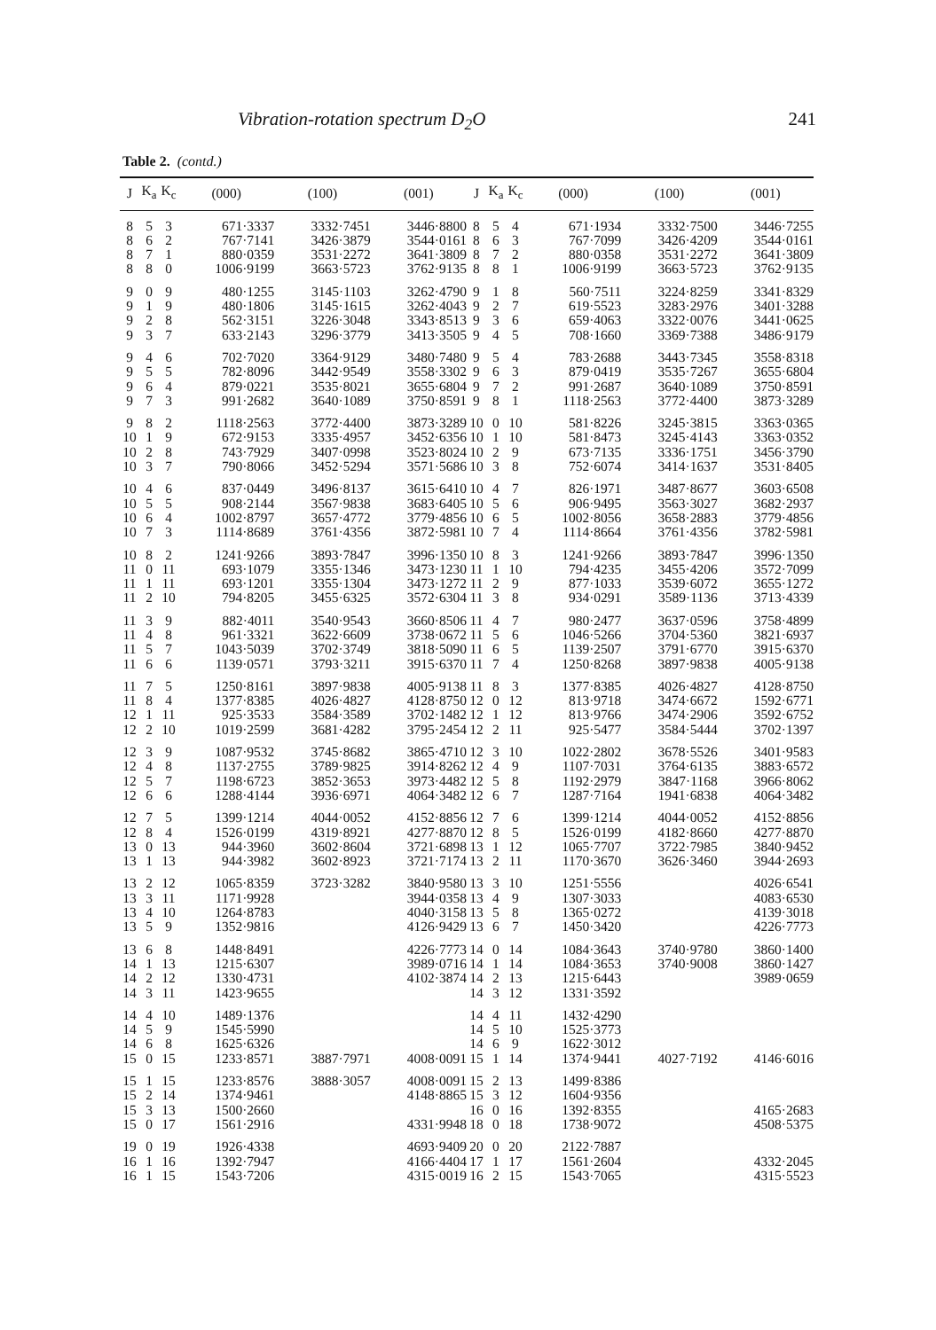Vibration-rotation spectrum D<sub>2</sub>O 241
Table 2. (contd.)
| J | K<sub>a</sub> | K<sub>c</sub> | (000) | (100) | (001) | J | K<sub>a</sub> | K<sub>c</sub> | (000) | (100) | (001) |
| --- | --- | --- | --- | --- | --- | --- | --- | --- | --- | --- | --- |
| 8 | 5 | 3 | 671·3337 | 3332·7451 | 3446·8800 | 8 | 5 | 4 | 671·1934 | 3332·7500 | 3446·7255 |
| 8 | 6 | 2 | 767·7141 | 3426·3879 | 3544·0161 | 8 | 6 | 3 | 767·7099 | 3426·4209 | 3544·0161 |
| 8 | 7 | 1 | 880·0359 | 3531·2272 | 3641·3809 | 8 | 7 | 2 | 880·0358 | 3531·2272 | 3641·3809 |
| 8 | 8 | 0 | 1006·9199 | 3663·5723 | 3762·9135 | 8 | 8 | 1 | 1006·9199 | 3663·5723 | 3762·9135 |
| 9 | 0 | 9 | 480·1255 | 3145·1103 | 3262·4790 | 9 | 1 | 8 | 560·7511 | 3224·8259 | 3341·8329 |
| 9 | 1 | 9 | 480·1806 | 3145·1615 | 3262·4043 | 9 | 2 | 7 | 619·5523 | 3283·2976 | 3401·3288 |
| 9 | 2 | 8 | 562·3151 | 3226·3048 | 3343·8513 | 9 | 3 | 6 | 659·4063 | 3322·0076 | 3441·0625 |
| 9 | 3 | 7 | 633·2143 | 3296·3779 | 3413·3505 | 9 | 4 | 5 | 708·1660 | 3369·7388 | 3486·9179 |
| 9 | 4 | 6 | 702·7020 | 3364·9129 | 3480·7480 | 9 | 5 | 4 | 783·2688 | 3443·7345 | 3558·8318 |
| 9 | 5 | 5 | 782·8096 | 3442·9549 | 3558·3302 | 9 | 6 | 3 | 879·0419 | 3535·7267 | 3655·6804 |
| 9 | 6 | 4 | 879·0221 | 3535·8021 | 3655·6804 | 9 | 7 | 2 | 991·2687 | 3640·1089 | 3750·8591 |
| 9 | 7 | 3 | 991·2682 | 3640·1089 | 3750·8591 | 9 | 8 | 1 | 1118·2563 | 3772·4400 | 3873·3289 |
| 9 | 8 | 2 | 1118·2563 | 3772·4400 | 3873·3289 | 10 | 0 | 10 | 581·8226 | 3245·3815 | 3363·0365 |
| 10 | 1 | 9 | 672·9153 | 3335·4957 | 3452·6356 | 10 | 1 | 10 | 581·8473 | 3245·4143 | 3363·0352 |
| 10 | 2 | 8 | 743·7929 | 3407·0998 | 3523·8024 | 10 | 2 | 9 | 673·7135 | 3336·1751 | 3456·3790 |
| 10 | 3 | 7 | 790·8066 | 3452·5294 | 3571·5686 | 10 | 3 | 8 | 752·6074 | 3414·1637 | 3531·8405 |
| 10 | 4 | 6 | 837·0449 | 3496·8137 | 3615·6410 | 10 | 4 | 7 | 826·1971 | 3487·8677 | 3603·6508 |
| 10 | 5 | 5 | 908·2144 | 3567·9838 | 3683·6405 | 10 | 5 | 6 | 906·9495 | 3563·3027 | 3682·2937 |
| 10 | 6 | 4 | 1002·8797 | 3657·4772 | 3779·4856 | 10 | 6 | 5 | 1002·8056 | 3658·2883 | 3779·4856 |
| 10 | 7 | 3 | 1114·8689 | 3761·4356 | 3872·5981 | 10 | 7 | 4 | 1114·8664 | 3761·4356 | 3782·5981 |
| 10 | 8 | 2 | 1241·9266 | 3893·7847 | 3996·1350 | 10 | 8 | 3 | 1241·9266 | 3893·7847 | 3996·1350 |
| 11 | 0 | 11 | 693·1079 | 3355·1346 | 3473·1230 | 11 | 1 | 10 | 794·4235 | 3455·4206 | 3572·7099 |
| 11 | 1 | 11 | 693·1201 | 3355·1304 | 3473·1272 | 11 | 2 | 9 | 877·1033 | 3539·6072 | 3655·1272 |
| 11 | 2 | 10 | 794·8205 | 3455·6325 | 3572·6304 | 11 | 3 | 8 | 934·0291 | 3589·1136 | 3713·4339 |
| 11 | 3 | 9 | 882·4011 | 3540·9543 | 3660·8506 | 11 | 4 | 7 | 980·2477 | 3637·0596 | 3758·4899 |
| 11 | 4 | 8 | 961·3321 | 3622·6609 | 3738·0672 | 11 | 5 | 6 | 1046·5266 | 3704·5360 | 3821·6937 |
| 11 | 5 | 7 | 1043·5039 | 3702·3749 | 3818·5090 | 11 | 6 | 5 | 1139·2507 | 3791·6770 | 3915·6370 |
| 11 | 6 | 6 | 1139·0571 | 3793·3211 | 3915·6370 | 11 | 7 | 4 | 1250·8268 | 3897·9838 | 4005·9138 |
| 11 | 7 | 5 | 1250·8161 | 3897·9838 | 4005·9138 | 11 | 8 | 3 | 1377·8385 | 4026·4827 | 4128·8750 |
| 11 | 8 | 4 | 1377·8385 | 4026·4827 | 4128·8750 | 12 | 0 | 12 | 813·9718 | 3474·6672 | 1592·6771 |
| 12 | 1 | 11 | 925·3533 | 3584·3589 | 3702·1482 | 12 | 1 | 12 | 813·9766 | 3474·2906 | 3592·6752 |
| 12 | 2 | 10 | 1019·2599 | 3681·4282 | 3795·2454 | 12 | 2 | 11 | 925·5477 | 3584·5444 | 3702·1397 |
| 12 | 3 | 9 | 1087·9532 | 3745·8682 | 3865·4710 | 12 | 3 | 10 | 1022·2802 | 3678·5526 | 3401·9583 |
| 12 | 4 | 8 | 1137·2755 | 3789·9825 | 3914·8262 | 12 | 4 | 9 | 1107·7031 | 3764·6135 | 3883·6572 |
| 12 | 5 | 7 | 1198·6723 | 3852·3653 | 3973·4482 | 12 | 5 | 8 | 1192·2979 | 3847·1168 | 3966·8062 |
| 12 | 6 | 6 | 1288·4144 | 3936·6971 | 4064·3482 | 12 | 6 | 7 | 1287·7164 | 1941·6838 | 4064·3482 |
| 12 | 7 | 5 | 1399·1214 | 4044·0052 | 4152·8856 | 12 | 7 | 6 | 1399·1214 | 4044·0052 | 4152·8856 |
| 12 | 8 | 4 | 1526·0199 | 4319·8921 | 4277·8870 | 12 | 8 | 5 | 1526·0199 | 4182·8660 | 4277·8870 |
| 13 | 0 | 13 | 944·3960 | 3602·8604 | 3721·6898 | 13 | 1 | 12 | 1065·7707 | 3722·7985 | 3840·9452 |
| 13 | 1 | 13 | 944·3982 | 3602·8923 | 3721·7174 | 13 | 2 | 11 | 1170·3670 | 3626·3460 | 3944·2693 |
| 13 | 2 | 12 | 1065·8359 | 3723·3282 | 3840·9580 | 13 | 3 | 10 | 1251·5556 | | 4026·6541 |
| 13 | 3 | 11 | 1171·9928 | | 3944·0358 | 13 | 4 | 9 | 1307·3033 | | 4083·6530 |
| 13 | 4 | 10 | 1264·8783 | | 4040·3158 | 13 | 5 | 8 | 1365·0272 | | 4139·3018 |
| 13 | 5 | 9 | 1352·9816 | | 4126·9429 | 13 | 6 | 7 | 1450·3420 | | 4226·7773 |
| 13 | 6 | 8 | 1448·8491 | | 4226·7773 | 14 | 0 | 14 | 1084·3643 | 3740·9780 | 3860·1400 |
| 14 | 1 | 13 | 1215·6307 | | 3989·0716 | 14 | 1 | 14 | 1084·3653 | 3740·9008 | 3860·1427 |
| 14 | 2 | 12 | 1330·4731 | | 4102·3874 | 14 | 2 | 13 | 1215·6443 | | 3989·0659 |
| 14 | 3 | 11 | 1423·9655 | | | 14 | 3 | 12 | 1331·3592 | | |
| 14 | 4 | 10 | 1489·1376 | | | 14 | 4 | 11 | 1432·4290 | | |
| 14 | 5 | 9 | 1545·5990 | | | 14 | 5 | 10 | 1525·3773 | | |
| 14 | 6 | 8 | 1625·6326 | | | 14 | 6 | 9 | 1622·3012 | | |
| 15 | 0 | 15 | 1233·8571 | 3887·7971 | 4008·0091 | 15 | 1 | 14 | 1374·9441 | 4027·7192 | 4146·6016 |
| 15 | 1 | 15 | 1233·8576 | 3888·3057 | 4008·0091 | 15 | 2 | 13 | 1499·8386 | | |
| 15 | 2 | 14 | 1374·9461 | | 4148·8865 | 15 | 3 | 12 | 1604·9356 | | |
| 15 | 3 | 13 | 1500·2660 | | | 16 | 0 | 16 | 1392·8355 | | 4165·2683 |
| 15 | 0 | 17 | 1561·2916 | | 4331·9948 | 18 | 0 | 18 | 1738·9072 | | 4508·5375 |
| 19 | 0 | 19 | 1926·4338 | | 4693·9409 | 20 | 0 | 20 | 2122·7887 | | |
| 16 | 1 | 16 | 1392·7947 | | 4166·4404 | 17 | 1 | 17 | 1561·2604 | | 4332·2045 |
| 16 | 1 | 15 | 1543·7206 | | 4315·0019 | 16 | 2 | 15 | 1543·7065 | | 4315·5523 |